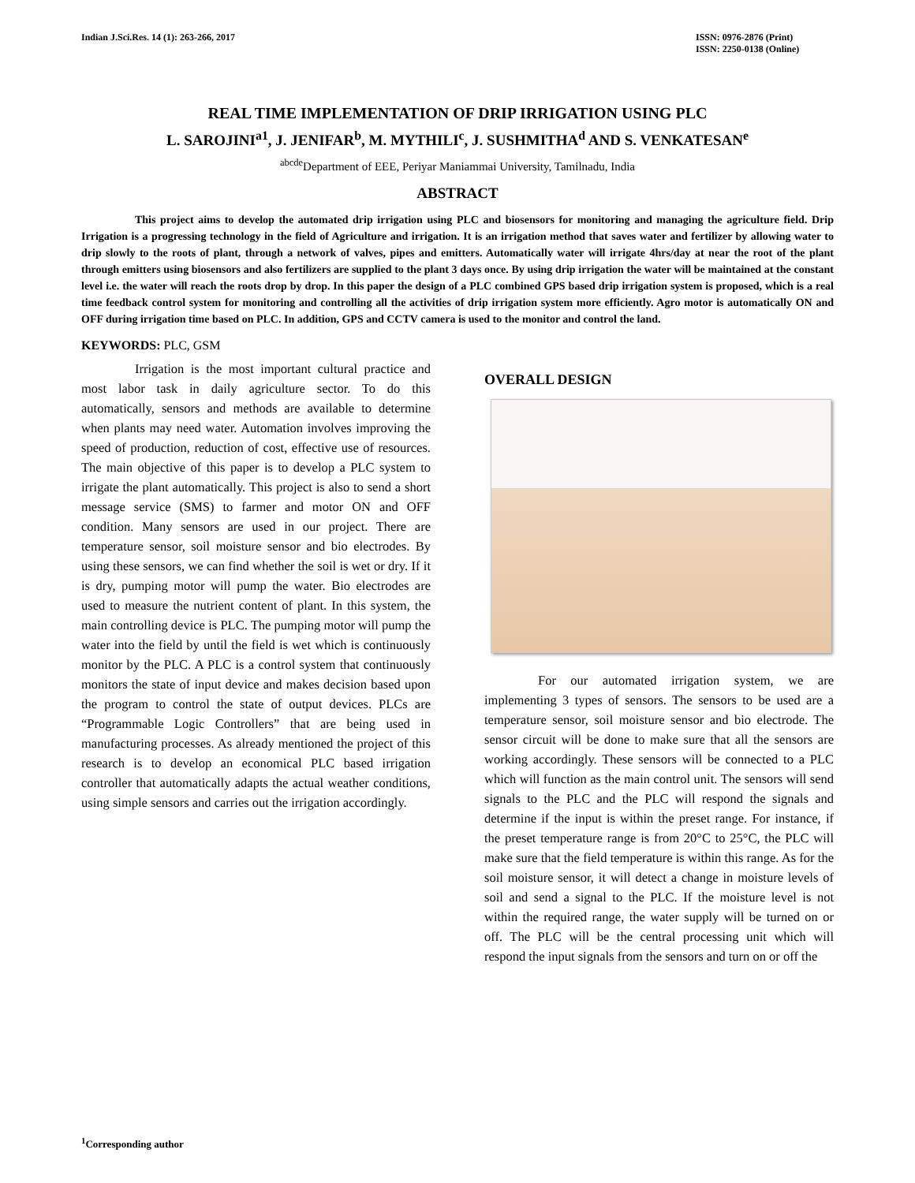Indian J.Sci.Res. 14 (1): 263-266, 2017
ISSN: 0976-2876 (Print)
ISSN: 2250-0138 (Online)
REAL TIME IMPLEMENTATION OF DRIP IRRIGATION USING PLC
L. SAROJINI<sup>a1</sup>, J. JENIFAR<sup>b</sup>, M. MYTHILI<sup>c</sup>, J. SUSHMITHA<sup>d</sup> AND S. VENKATESAN<sup>e</sup>
<sup>abcde</sup>Department of EEE, Periyar Maniammai University, Tamilnadu, India
ABSTRACT
This project aims to develop the automated drip irrigation using PLC and biosensors for monitoring and managing the agriculture field. Drip Irrigation is a progressing technology in the field of Agriculture and irrigation. It is an irrigation method that saves water and fertilizer by allowing water to drip slowly to the roots of plant, through a network of valves, pipes and emitters. Automatically water will irrigate 4hrs/day at near the root of the plant through emitters using biosensors and also fertilizers are supplied to the plant 3 days once. By using drip irrigation the water will be maintained at the constant level i.e. the water will reach the roots drop by drop. In this paper the design of a PLC combined GPS based drip irrigation system is proposed, which is a real time feedback control system for monitoring and controlling all the activities of drip irrigation system more efficiently. Agro motor is automatically ON and OFF during irrigation time based on PLC. In addition, GPS and CCTV camera is used to the monitor and control the land.
KEYWORDS: PLC, GSM
Irrigation is the most important cultural practice and most labor task in daily agriculture sector. To do this automatically, sensors and methods are available to determine when plants may need water. Automation involves improving the speed of production, reduction of cost, effective use of resources. The main objective of this paper is to develop a PLC system to irrigate the plant automatically. This project is also to send a short message service (SMS) to farmer and motor ON and OFF condition. Many sensors are used in our project. There are temperature sensor, soil moisture sensor and bio electrodes. By using these sensors, we can find whether the soil is wet or dry. If it is dry, pumping motor will pump the water. Bio electrodes are used to measure the nutrient content of plant. In this system, the main controlling device is PLC. The pumping motor will pump the water into the field by until the field is wet which is continuously monitor by the PLC. A PLC is a control system that continuously monitors the state of input device and makes decision based upon the program to control the state of output devices. PLCs are “Programmable Logic Controllers” that are being used in manufacturing processes. As already mentioned the project of this research is to develop an economical PLC based irrigation controller that automatically adapts the actual weather conditions, using simple sensors and carries out the irrigation accordingly.
OVERALL DESIGN
For our automated irrigation system, we are implementing 3 types of sensors. The sensors to be used are a temperature sensor, soil moisture sensor and bio electrode. The sensor circuit will be done to make sure that all the sensors are working accordingly. These sensors will be connected to a PLC which will function as the main control unit. The sensors will send signals to the PLC and the PLC will respond the signals and determine if the input is within the preset range. For instance, if the preset temperature range is from 20°C to 25°C, the PLC will make sure that the field temperature is within this range. As for the soil moisture sensor, it will detect a change in moisture levels of soil and send a signal to the PLC. If the moisture level is not within the required range, the water supply will be turned on or off. The PLC will be the central processing unit which will respond the input signals from the sensors and turn on or off the
<sup>1</sup> Corresponding author